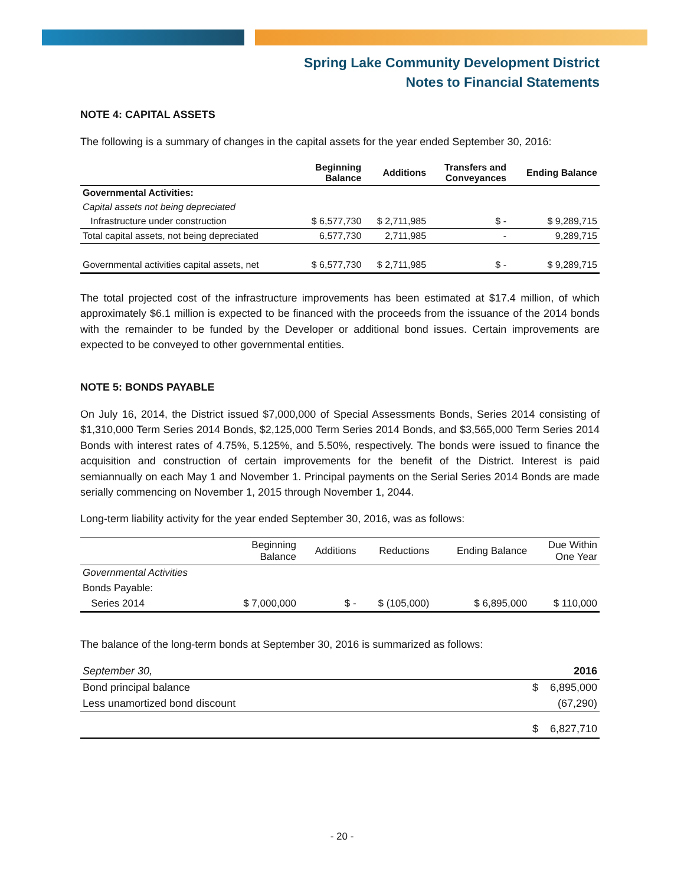Spring Lake Community Development District
Notes to Financial Statements
NOTE 4: CAPITAL ASSETS
The following is a summary of changes in the capital assets for the year ended September 30, 2016:
| | Beginning Balance | Additions | Transfers and Conveyances | Ending Balance |
| --- | --- | --- | --- | --- |
| Governmental Activities: | | | | |
| Capital assets not being depreciated | | | | |
| Infrastructure under construction | $ 6,577,730 | $ 2,711,985 | $ - | $ 9,289,715 |
| Total capital assets, not being depreciated | 6,577,730 | 2,711,985 | - | 9,289,715 |
| Governmental activities capital assets, net | $ 6,577,730 | $ 2,711,985 | $ - | $ 9,289,715 |
The total projected cost of the infrastructure improvements has been estimated at $17.4 million, of which approximately $6.1 million is expected to be financed with the proceeds from the issuance of the 2014 bonds with the remainder to be funded by the Developer or additional bond issues. Certain improvements are expected to be conveyed to other governmental entities.
NOTE 5: BONDS PAYABLE
On July 16, 2014, the District issued $7,000,000 of Special Assessments Bonds, Series 2014 consisting of $1,310,000 Term Series 2014 Bonds, $2,125,000 Term Series 2014 Bonds, and $3,565,000 Term Series 2014 Bonds with interest rates of 4.75%, 5.125%, and 5.50%, respectively. The bonds were issued to finance the acquisition and construction of certain improvements for the benefit of the District. Interest is paid semiannually on each May 1 and November 1. Principal payments on the Serial Series 2014 Bonds are made serially commencing on November 1, 2015 through November 1, 2044.
Long-term liability activity for the year ended September 30, 2016, was as follows:
| | Beginning Balance | Additions | Reductions | Ending Balance | Due Within One Year |
| --- | --- | --- | --- | --- | --- |
| Governmental Activities | | | | | |
| Bonds Payable: | | | | | |
| Series 2014 | $ 7,000,000 | $ - | $ (105,000) | $ 6,895,000 | $ 110,000 |
The balance of the long-term bonds at September 30, 2016 is summarized as follows:
| September 30, | 2016 |
| Bond principal balance | $ 6,895,000 |
| Less unamortized bond discount | (67,290) |
| | $ 6,827,710 |
- 20 -